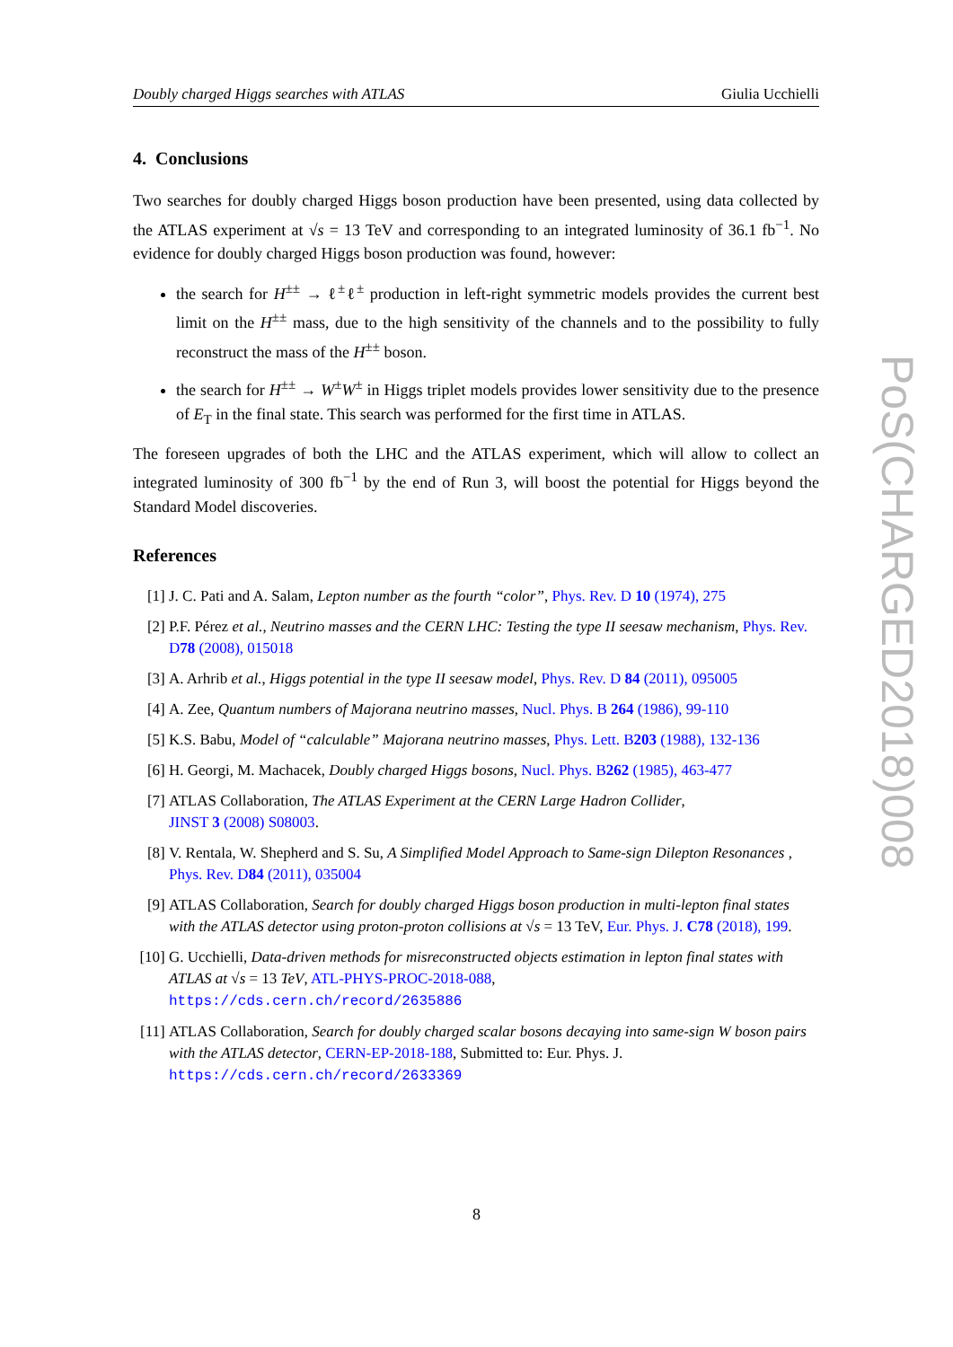Doubly charged Higgs searches with ATLAS Giulia Ucchielli
4. Conclusions
Two searches for doubly charged Higgs boson production have been presented, using data collected by the ATLAS experiment at √s = 13 TeV and corresponding to an integrated luminosity of 36.1 fb<sup>−1</sup>. No evidence for doubly charged Higgs boson production was found, however:
the search for H<sup>±±</sup> → ℓ<sup>±</sup>ℓ<sup>±</sup> production in left-right symmetric models provides the current best limit on the H<sup>±±</sup> mass, due to the high sensitivity of the channels and to the possibility to fully reconstruct the mass of the H<sup>±±</sup> boson.
the search for H<sup>±±</sup> → W<sup>±</sup>W<sup>±</sup> in Higgs triplet models provides lower sensitivity due to the presence of E<sub>T</sub> in the final state. This search was performed for the first time in ATLAS.
The foreseen upgrades of both the LHC and the ATLAS experiment, which will allow to collect an integrated luminosity of 300 fb<sup>−1</sup> by the end of Run 3, will boost the potential for Higgs beyond the Standard Model discoveries.
References
[1] J. C. Pati and A. Salam, Lepton number as the fourth “color”, Phys. Rev. D 10 (1974), 275
[2] P.F. Pérez et al., Neutrino masses and the CERN LHC: Testing the type II seesaw mechanism, Phys. Rev. D78 (2008), 015018
[3] A. Arhrib et al., Higgs potential in the type II seesaw model, Phys. Rev. D 84 (2011), 095005
[4] A. Zee, Quantum numbers of Majorana neutrino masses, Nucl. Phys. B 264 (1986), 99-110
[5] K.S. Babu, Model of “calculable” Majorana neutrino masses, Phys. Lett. B203 (1988), 132-136
[6] H. Georgi, M. Machacek, Doubly charged Higgs bosons, Nucl. Phys. B262 (1985), 463-477
[7] ATLAS Collaboration, The ATLAS Experiment at the CERN Large Hadron Collider,
JINST 3 (2008) S08003.
[8] V. Rentala, W. Shepherd and S. Su, A Simplified Model Approach to Same-sign Dilepton Resonances , Phys. Rev. D84 (2011), 035004
[9] ATLAS Collaboration, Search for doubly charged Higgs boson production in multi-lepton final states with the ATLAS detector using proton-proton collisions at √s = 13 TeV, Eur. Phys. J. C78 (2018), 199.
[10] G. Ucchielli, Data-driven methods for misreconstructed objects estimation in lepton final states with ATLAS at √s = 13 TeV, ATL-PHYS-PROC-2018-088,
https://cds.cern.ch/record/2635886
[11] ATLAS Collaboration, Search for doubly charged scalar bosons decaying into same-sign W boson pairs with the ATLAS detector, CERN-EP-2018-188, Submitted to: Eur. Phys. J.
https://cds.cern.ch/record/2633369
PoS(CHARGED2018)008
8